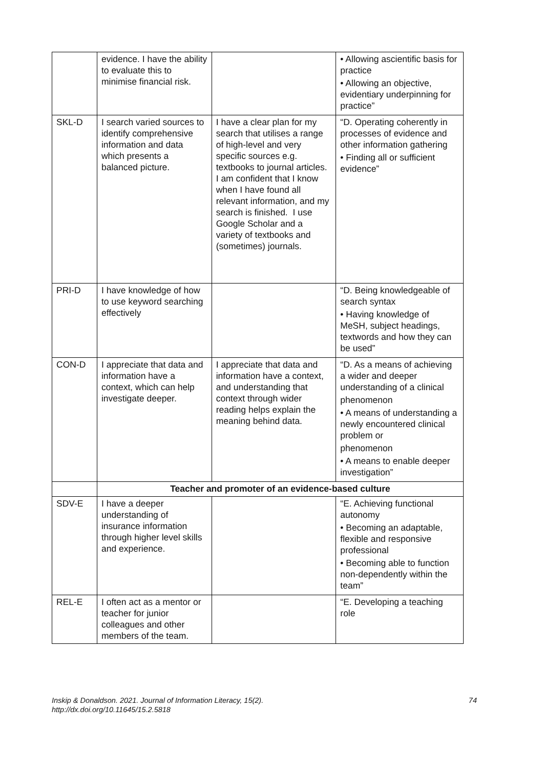| | evidence. I have the ability to evaluate this to minimise financial risk. | | • Allowing ascientific basis for practice • Allowing an objective, evidentiary underpinning for practice” |
| SKL-D | I search varied sources to identify comprehensive information and data which presents a balanced picture. | I have a clear plan for my search that utilises a range of high-level and very specific sources e.g. textbooks to journal articles. I am confident that I know when I have found all relevant information, and my search is finished. I use Google Scholar and a variety of textbooks and (sometimes) journals. | “D. Operating coherently in processes of evidence and other information gathering • Finding all or sufficient evidence” |
| PRI-D | I have knowledge of how to use keyword searching effectively | | “D. Being knowledgeable of search syntax • Having knowledge of MeSH, subject headings, textwords and how they can be used” |
| CON-D | I appreciate that data and information have a context, which can help investigate deeper. | I appreciate that data and information have a context, and understanding that context through wider reading helps explain the meaning behind data. | “D. As a means of achieving a wider and deeper understanding of a clinical phenomenon • A means of understanding a newly encountered clinical problem or phenomenon • A means to enable deeper investigation” |
| | Teacher and promoter of an evidence-based culture | | |
| SDV-E | I have a deeper understanding of insurance information through higher level skills and experience. | | “E. Achieving functional autonomy • Becoming an adaptable, flexible and responsive professional • Becoming able to function non-dependently within the team” |
| REL-E | I often act as a mentor or teacher for junior colleagues and other members of the team. | | “E. Developing a teaching role |
Inskip & Donaldson. 2021. Journal of Information Literacy, 15(2).
http://dx.doi.org/10.11645/15.2.5818
74